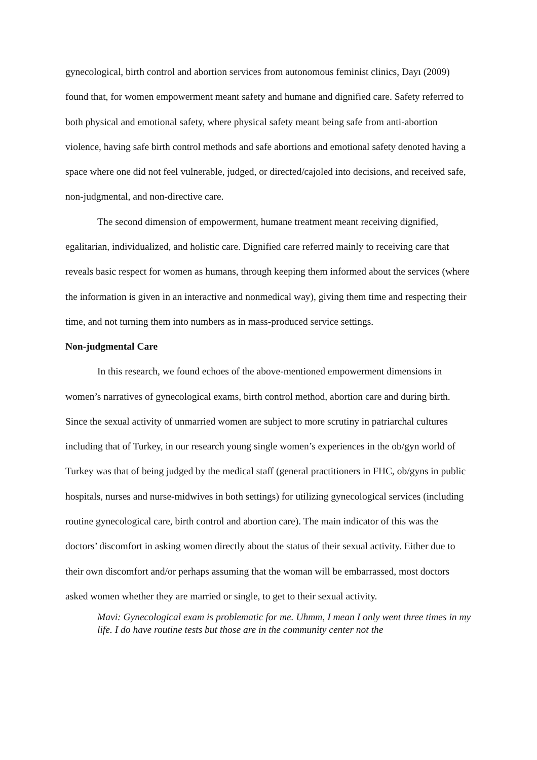gynecological, birth control and abortion services from autonomous feminist clinics, Dayı (2009) found that, for women empowerment meant safety and humane and dignified care. Safety referred to both physical and emotional safety, where physical safety meant being safe from anti-abortion violence, having safe birth control methods and safe abortions and emotional safety denoted having a space where one did not feel vulnerable, judged, or directed/cajoled into decisions, and received safe, non-judgmental, and non-directive care.
The second dimension of empowerment, humane treatment meant receiving dignified, egalitarian, individualized, and holistic care. Dignified care referred mainly to receiving care that reveals basic respect for women as humans, through keeping them informed about the services (where the information is given in an interactive and nonmedical way), giving them time and respecting their time, and not turning them into numbers as in mass-produced service settings.
Non-judgmental Care
In this research, we found echoes of the above-mentioned empowerment dimensions in women’s narratives of gynecological exams, birth control method, abortion care and during birth. Since the sexual activity of unmarried women are subject to more scrutiny in patriarchal cultures including that of Turkey, in our research young single women’s experiences in the ob/gyn world of Turkey was that of being judged by the medical staff (general practitioners in FHC, ob/gyns in public hospitals, nurses and nurse-midwives in both settings) for utilizing gynecological services (including routine gynecological care, birth control and abortion care). The main indicator of this was the doctors’ discomfort in asking women directly about the status of their sexual activity. Either due to their own discomfort and/or perhaps assuming that the woman will be embarrassed, most doctors asked women whether they are married or single, to get to their sexual activity.
Mavi: Gynecological exam is problematic for me. Uhmm, I mean I only went three times in my life. I do have routine tests but those are in the community center not the